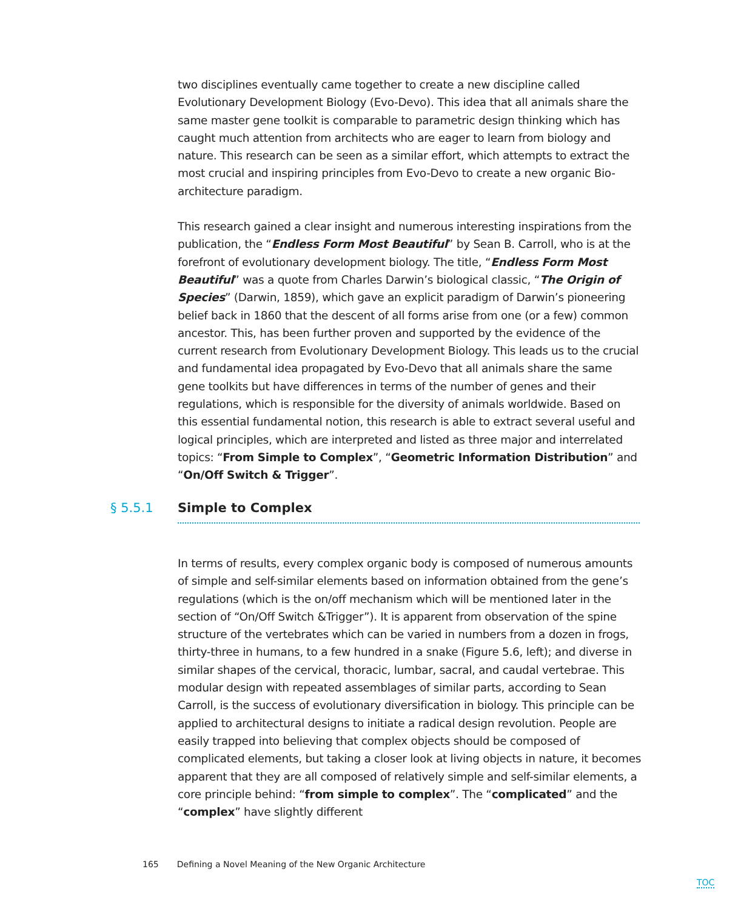two disciplines eventually came together to create a new discipline called Evolutionary Development Biology (Evo-Devo). This idea that all animals share the same master gene toolkit is comparable to parametric design thinking which has caught much attention from architects who are eager to learn from biology and nature. This research can be seen as a similar effort, which attempts to extract the most crucial and inspiring principles from Evo-Devo to create a new organic Bio-architecture paradigm.
This research gained a clear insight and numerous interesting inspirations from the publication, the “Endless Form Most Beautiful” by Sean B. Carroll, who is at the forefront of evolutionary development biology. The title, “Endless Form Most Beautiful” was a quote from Charles Darwin’s biological classic, “The Origin of Species” (Darwin, 1859), which gave an explicit paradigm of Darwin’s pioneering belief back in 1860 that the descent of all forms arise from one (or a few) common ancestor. This, has been further proven and supported by the evidence of the current research from Evolutionary Development Biology. This leads us to the crucial and fundamental idea propagated by Evo-Devo that all animals share the same gene toolkits but have differences in terms of the number of genes and their regulations, which is responsible for the diversity of animals worldwide. Based on this essential fundamental notion, this research is able to extract several useful and logical principles, which are interpreted and listed as three major and interrelated topics: “From Simple to Complex”, “Geometric Information Distribution” and “On/Off Switch & Trigger”.
§ 5.5.1 Simple to Complex
In terms of results, every complex organic body is composed of numerous amounts of simple and self-similar elements based on information obtained from the gene’s regulations (which is the on/off mechanism which will be mentioned later in the section of “On/Off Switch &Trigger”). It is apparent from observation of the spine structure of the vertebrates which can be varied in numbers from a dozen in frogs, thirty-three in humans, to a few hundred in a snake (Figure 5.6, left); and diverse in similar shapes of the cervical, thoracic, lumbar, sacral, and caudal vertebrae. This modular design with repeated assemblages of similar parts, according to Sean Carroll, is the success of evolutionary diversification in biology. This principle can be applied to architectural designs to initiate a radical design revolution. People are easily trapped into believing that complex objects should be composed of complicated elements, but taking a closer look at living objects in nature, it becomes apparent that they are all composed of relatively simple and self-similar elements, a core principle behind: “from simple to complex”. The “complicated” and the “complex” have slightly different
165 Defining a Novel Meaning of the New Organic Architecture
TOC